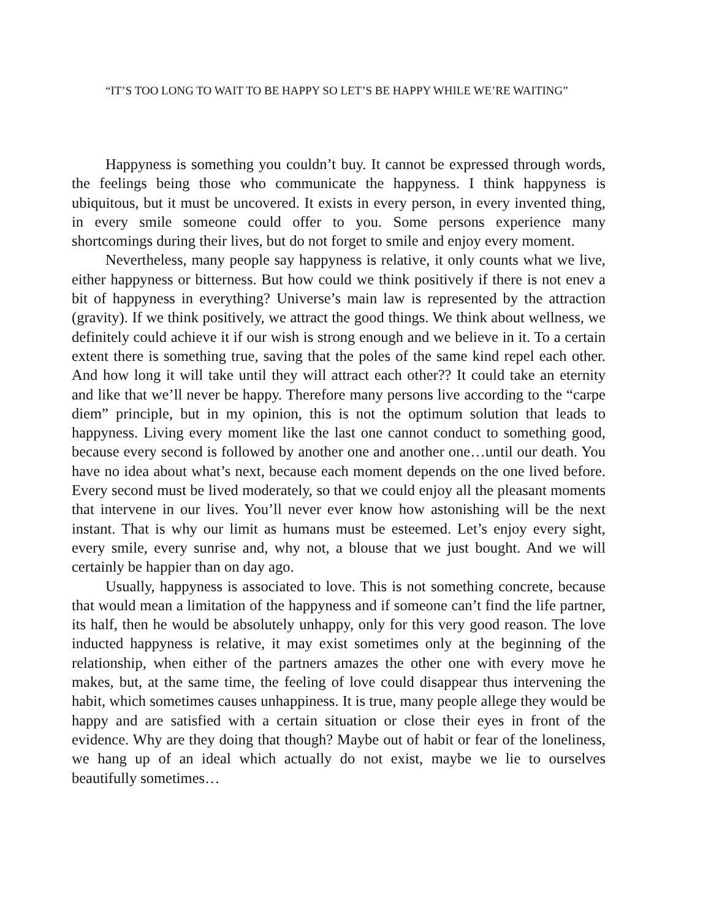“IT’S TOO LONG TO WAIT TO BE HAPPY SO LET’S BE HAPPY WHILE WE’RE WAITING”
Happyness is something you couldn’t buy. It cannot be expressed through words, the feelings being those who communicate the happyness. I think happyness is ubiquitous, but it must be uncovered. It exists in every person, in every invented thing, in every smile someone could offer to you. Some persons experience many shortcomings during their lives, but do not forget to smile and enjoy every moment.
Nevertheless, many people say happyness is relative, it only counts what we live, either happyness or bitterness. But how could we think positively if there is not enev a bit of happyness in everything? Universe’s main law is represented by the attraction (gravity). If we think positively, we attract the good things. We think about wellness, we definitely could achieve it if our wish is strong enough and we believe in it. To a certain extent there is something true, saving that the poles of the same kind repel each other. And how long it will take until they will attract each other?? It could take an eternity and like that we’ll never be happy. Therefore many persons live according to the “carpe diem” principle, but in my opinion, this is not the optimum solution that leads to happyness. Living every moment like the last one cannot conduct to something good, because every second is followed by another one and another one…until our death. You have no idea about what’s next, because each moment depends on the one lived before. Every second must be lived moderately, so that we could enjoy all the pleasant moments that intervene in our lives. You’ll never ever know how astonishing will be the next instant. That is why our limit as humans must be esteemed. Let’s enjoy every sight, every smile, every sunrise and, why not, a blouse that we just bought. And we will certainly be happier than on day ago.
Usually, happyness is associated to love. This is not something concrete, because that would mean a limitation of the happyness and if someone can’t find the life partner, its half, then he would be absolutely unhappy, only for this very good reason. The love inducted happyness is relative, it may exist sometimes only at the beginning of the relationship, when either of the partners amazes the other one with every move he makes, but, at the same time, the feeling of love could disappear thus intervening the habit, which sometimes causes unhappiness. It is true, many people allege they would be happy and are satisfied with a certain situation or close their eyes in front of the evidence. Why are they doing that though? Maybe out of habit or fear of the loneliness, we hang up of an ideal which actually do not exist, maybe we lie to ourselves beautifully sometimes…